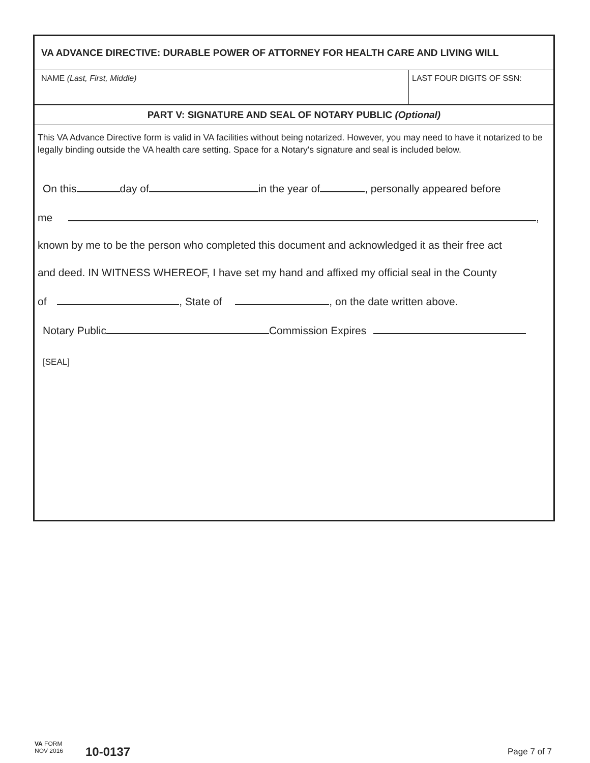VA ADVANCE DIRECTIVE: DURABLE POWER OF ATTORNEY FOR HEALTH CARE AND LIVING WILL
NAME (Last, First, Middle) LAST FOUR DIGITS OF SSN:
PART V: SIGNATURE AND SEAL OF NOTARY PUBLIC (Optional)
This VA Advance Directive form is valid in VA facilities without being notarized. However, you may need to have it notarized to be legally binding outside the VA health care setting. Space for a Notary's signature and seal is included below.
On this day of in the year of , personally appeared before
me ,
known by me to be the person who completed this document and acknowledged it as their free act
and deed. IN WITNESS WHEREOF, I have set my hand and affixed my official seal in the County
of , State of , on the date written above.
Notary Public Commission Expires
[SEAL]
VA FORM
NOV 2016
10-0137 Page 7 of 7